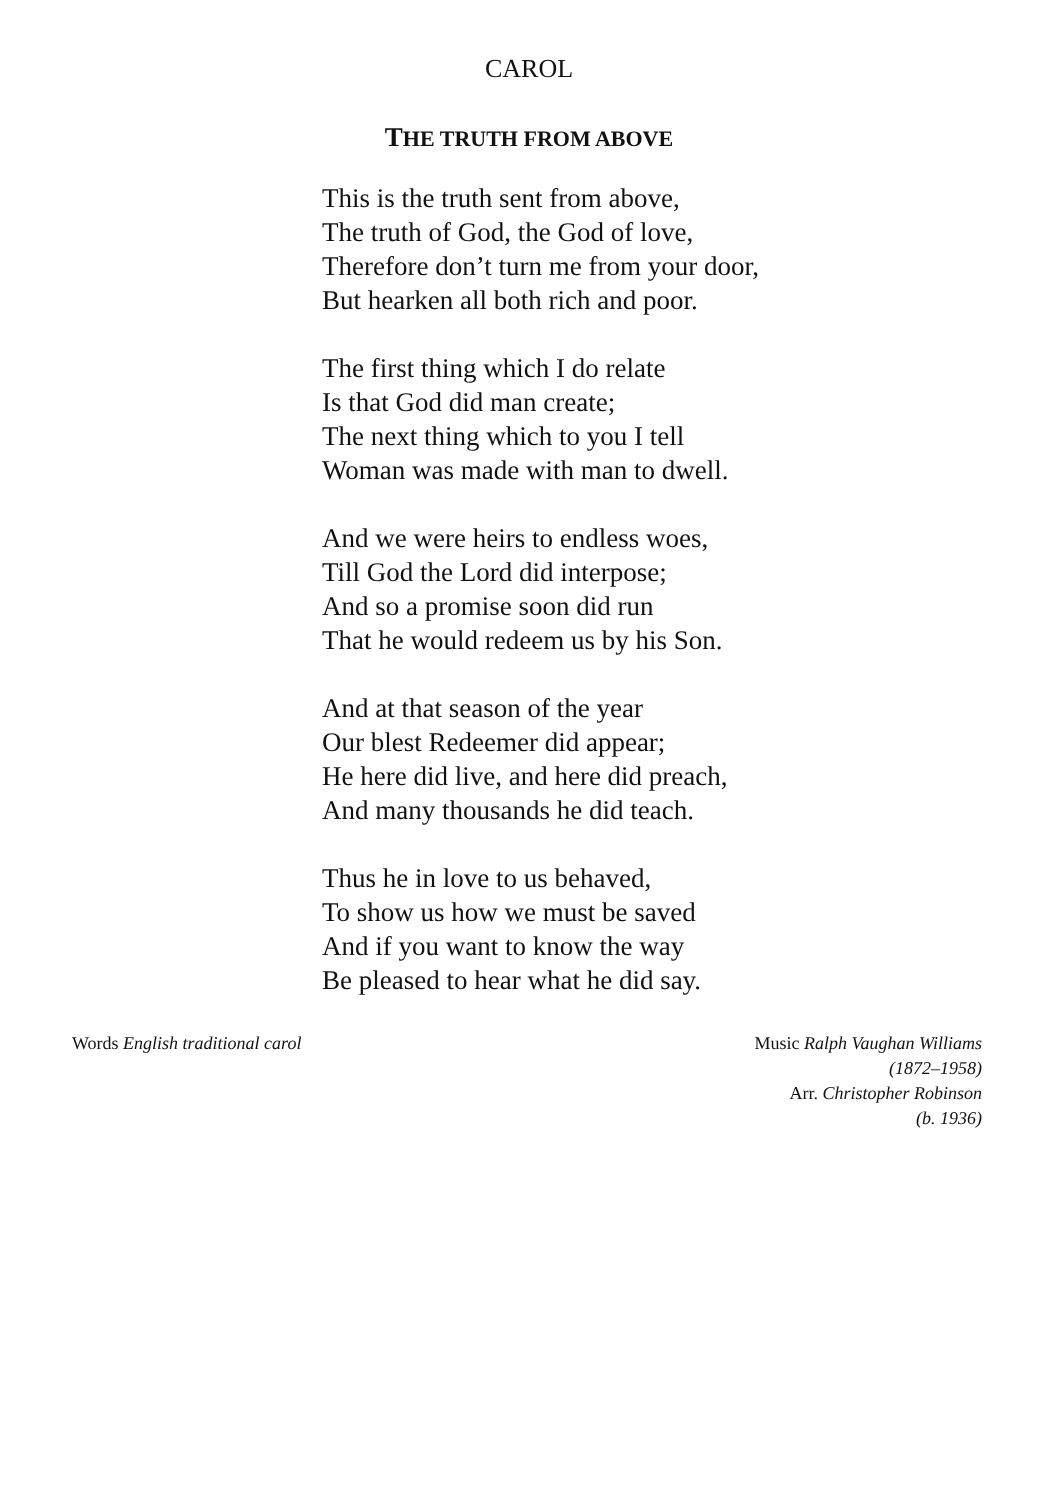CAROL
THE TRUTH FROM ABOVE
This is the truth sent from above,
The truth of God, the God of love,
Therefore don’t turn me from your door,
But hearken all both rich and poor.
The first thing which I do relate
Is that God did man create;
The next thing which to you I tell
Woman was made with man to dwell.
And we were heirs to endless woes,
Till God the Lord did interpose;
And so a promise soon did run
That he would redeem us by his Son.
And at that season of the year
Our blest Redeemer did appear;
He here did live, and here did preach,
And many thousands he did teach.
Thus he in love to us behaved,
To show us how we must be saved
And if you want to know the way
Be pleased to hear what he did say.
Words English traditional carol
Music Ralph Vaughan Williams
(1872–1958)
Arr. Christopher Robinson
(b. 1936)